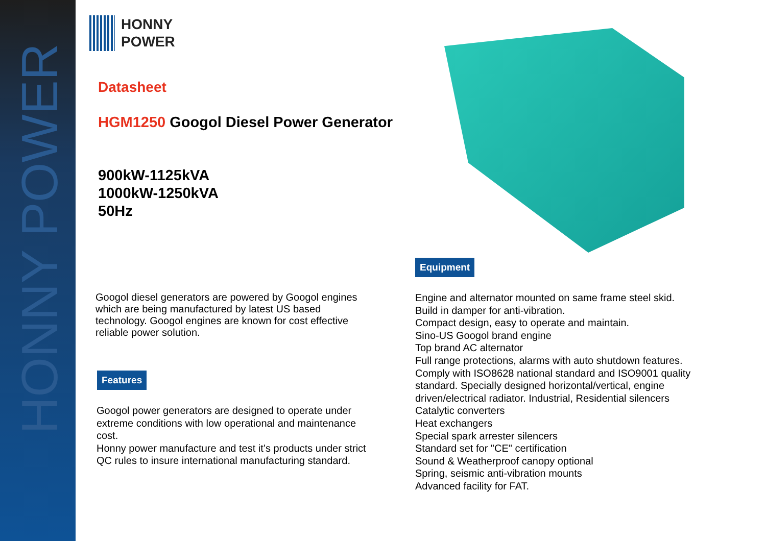HONNY POWER
HONNY
POWER
Datasheet
HGM1250 Googol Diesel Power Generator
900kW-1125kVA
1000kW-1250kVA
50Hz
Googol diesel generators are powered by Googol engines which are being manufactured by latest US based technology. Googol engines are known for cost effective reliable power solution.
Features
Googol power generators are designed to operate under extreme conditions with low operational and maintenance cost.
Honny power manufacture and test it’s products under strict QC rules to insure international manufacturing standard.
Equipment
Engine and alternator mounted on same frame steel skid.
Build in damper for anti-vibration.
Compact design, easy to operate and maintain.
Sino-US Googol brand engine
Top brand AC alternator
Full range protections, alarms with auto shutdown features.
Comply with ISO8628 national standard and ISO9001 quality standard. Specially designed horizontal/vertical, engine driven/electrical radiator. Industrial, Residential silencers
Catalytic converters
Heat exchangers
Special spark arrester silencers
Standard set for "CE" certification
Sound & Weatherproof canopy optional
Spring, seismic anti-vibration mounts
Advanced facility for FAT.